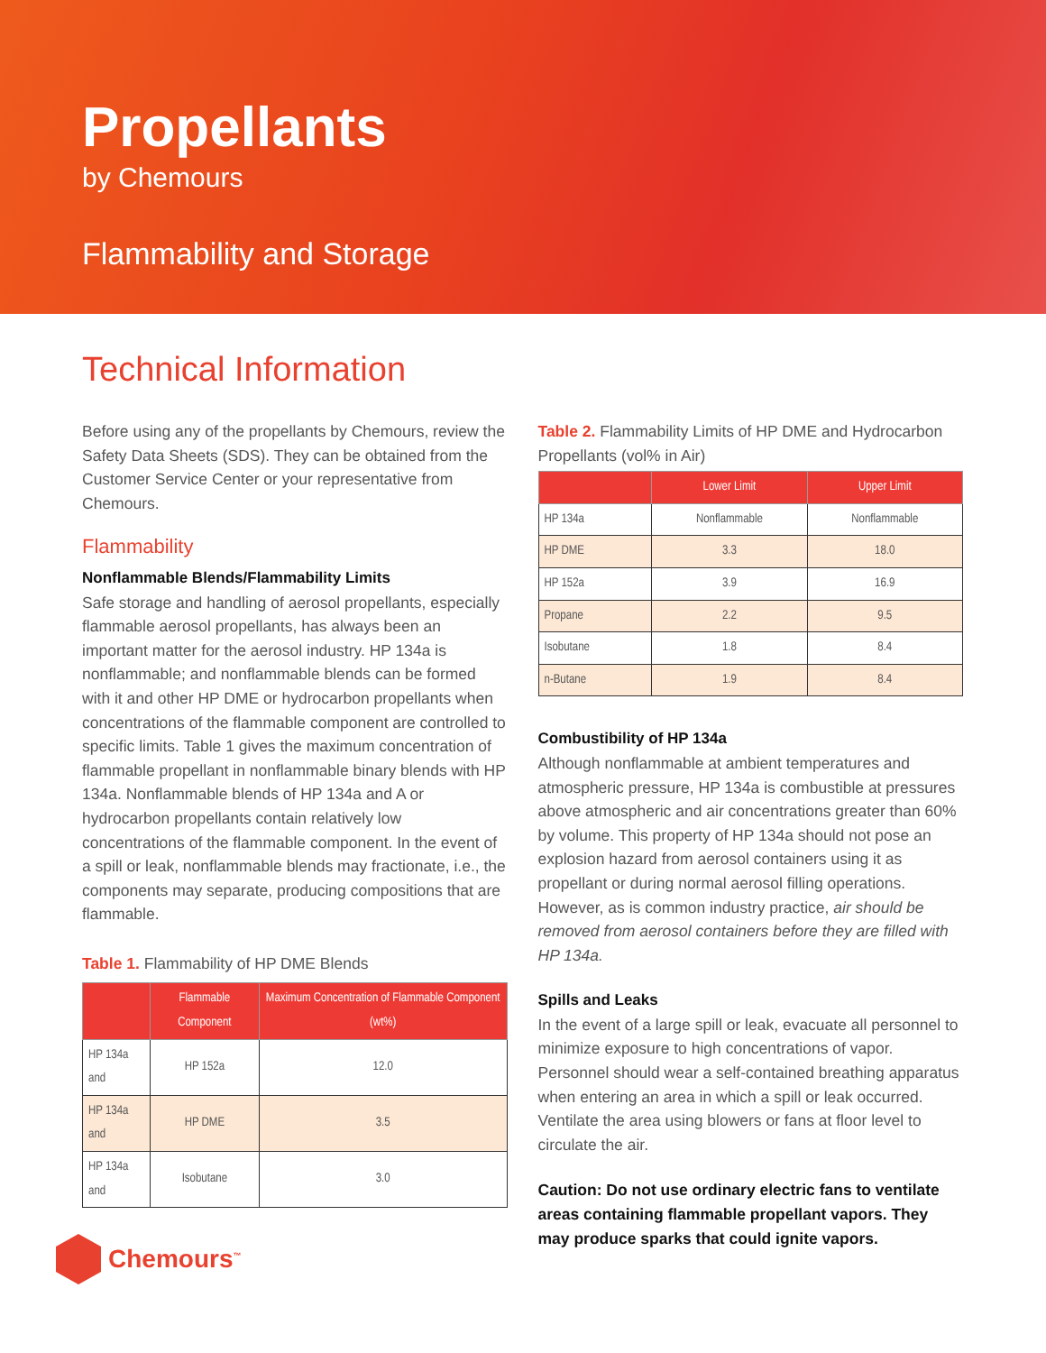Propellants
by Chemours
Flammability and Storage
Technical Information
Before using any of the propellants by Chemours, review the Safety Data Sheets (SDS). They can be obtained from the Customer Service Center or your representative from Chemours.
Flammability
Nonflammable Blends/Flammability Limits
Safe storage and handling of aerosol propellants, especially flammable aerosol propellants, has always been an important matter for the aerosol industry. HP 134a is nonflammable; and nonflammable blends can be formed with it and other HP DME or hydrocarbon propellants when concentrations of the flammable component are controlled to specific limits. Table 1 gives the maximum concentration of flammable propellant in nonflammable binary blends with HP 134a. Nonflammable blends of HP 134a and A or hydrocarbon propellants contain relatively low concentrations of the flammable component. In the event of a spill or leak, nonflammable blends may fractionate, i.e., the components may separate, producing compositions that are flammable.
Table 1. Flammability of HP DME Blends
| | Flammable Component | Maximum Concentration of Flammable Component (wt%) |
| --- | --- | --- |
| HP 134a and | HP 152a | 12.0 |
| HP 134a and | HP DME | 3.5 |
| HP 134a and | Isobutane | 3.0 |
Table 2. Flammability Limits of HP DME and Hydrocarbon Propellants (vol% in Air)
| | Lower Limit | Upper Limit |
| --- | --- | --- |
| HP 134a | Nonflammable | Nonflammable |
| HP DME | 3.3 | 18.0 |
| HP 152a | 3.9 | 16.9 |
| Propane | 2.2 | 9.5 |
| Isobutane | 1.8 | 8.4 |
| n-Butane | 1.9 | 8.4 |
Combustibility of HP 134a
Although nonflammable at ambient temperatures and atmospheric pressure, HP 134a is combustible at pressures above atmospheric and air concentrations greater than 60% by volume. This property of HP 134a should not pose an explosion hazard from aerosol containers using it as propellant or during normal aerosol filling operations. However, as is common industry practice, air should be removed from aerosol containers before they are filled with HP 134a.
Spills and Leaks
In the event of a large spill or leak, evacuate all personnel to minimize exposure to high concentrations of vapor. Personnel should wear a self-contained breathing apparatus when entering an area in which a spill or leak occurred. Ventilate the area using blowers or fans at floor level to circulate the air.
Caution: Do not use ordinary electric fans to ventilate areas containing flammable propellant vapors. They may produce sparks that could ignite vapors.
Chemours<sup>™</sup>